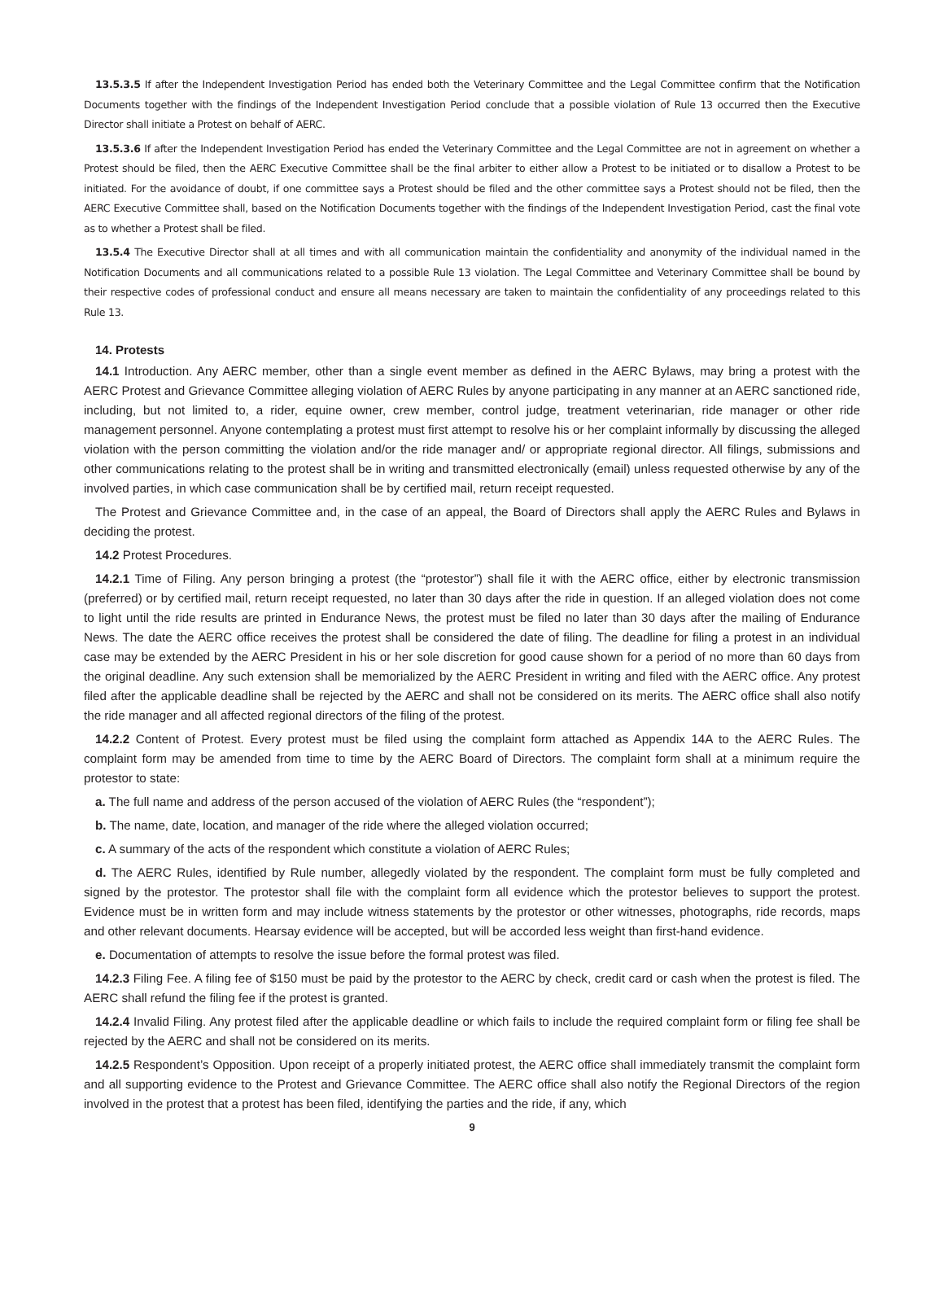13.5.3.5 If after the Independent Investigation Period has ended both the Veterinary Committee and the Legal Committee confirm that the Notification Documents together with the findings of the Independent Investigation Period conclude that a possible violation of Rule 13 occurred then the Executive Director shall initiate a Protest on behalf of AERC.
13.5.3.6 If after the Independent Investigation Period has ended the Veterinary Committee and the Legal Committee are not in agreement on whether a Protest should be filed, then the AERC Executive Committee shall be the final arbiter to either allow a Protest to be initiated or to disallow a Protest to be initiated. For the avoidance of doubt, if one committee says a Protest should be filed and the other committee says a Protest should not be filed, then the AERC Executive Committee shall, based on the Notification Documents together with the findings of the Independent Investigation Period, cast the final vote as to whether a Protest shall be filed.
13.5.4 The Executive Director shall at all times and with all communication maintain the confidentiality and anonymity of the individual named in the Notification Documents and all communications related to a possible Rule 13 violation. The Legal Committee and Veterinary Committee shall be bound by their respective codes of professional conduct and ensure all means necessary are taken to maintain the confidentiality of any proceedings related to this Rule 13.
14. Protests
14.1 Introduction. Any AERC member, other than a single event member as defined in the AERC Bylaws, may bring a protest with the AERC Protest and Grievance Committee alleging violation of AERC Rules by anyone participating in any manner at an AERC sanctioned ride, including, but not limited to, a rider, equine owner, crew member, control judge, treatment veterinarian, ride manager or other ride management personnel. Anyone contemplating a protest must first attempt to resolve his or her complaint informally by discussing the alleged violation with the person committing the violation and/or the ride manager and/ or appropriate regional director. All filings, submissions and other communications relating to the protest shall be in writing and transmitted electronically (email) unless requested otherwise by any of the involved parties, in which case communication shall be by certified mail, return receipt requested.
The Protest and Grievance Committee and, in the case of an appeal, the Board of Directors shall apply the AERC Rules and Bylaws in deciding the protest.
14.2 Protest Procedures.
14.2.1 Time of Filing. Any person bringing a protest (the “protestor”) shall file it with the AERC office, either by electronic transmission (preferred) or by certified mail, return receipt requested, no later than 30 days after the ride in question. If an alleged violation does not come to light until the ride results are printed in Endurance News, the protest must be filed no later than 30 days after the mailing of Endurance News. The date the AERC office receives the protest shall be considered the date of filing. The deadline for filing a protest in an individual case may be extended by the AERC President in his or her sole discretion for good cause shown for a period of no more than 60 days from the original deadline. Any such extension shall be memorialized by the AERC President in writing and filed with the AERC office. Any protest filed after the applicable deadline shall be rejected by the AERC and shall not be considered on its merits. The AERC office shall also notify the ride manager and all affected regional directors of the filing of the protest.
14.2.2 Content of Protest. Every protest must be filed using the complaint form attached as Appendix 14A to the AERC Rules. The complaint form may be amended from time to time by the AERC Board of Directors. The complaint form shall at a minimum require the protestor to state:
a. The full name and address of the person accused of the violation of AERC Rules (the “respondent”);
b. The name, date, location, and manager of the ride where the alleged violation occurred;
c. A summary of the acts of the respondent which constitute a violation of AERC Rules;
d. The AERC Rules, identified by Rule number, allegedly violated by the respondent. The complaint form must be fully completed and signed by the protestor. The protestor shall file with the complaint form all evidence which the protestor believes to support the protest. Evidence must be in written form and may include witness statements by the protestor or other witnesses, photographs, ride records, maps and other relevant documents. Hearsay evidence will be accepted, but will be accorded less weight than first-hand evidence.
e. Documentation of attempts to resolve the issue before the formal protest was filed.
14.2.3 Filing Fee. A filing fee of $150 must be paid by the protestor to the AERC by check, credit card or cash when the protest is filed. The AERC shall refund the filing fee if the protest is granted.
14.2.4 Invalid Filing. Any protest filed after the applicable deadline or which fails to include the required complaint form or filing fee shall be rejected by the AERC and shall not be considered on its merits.
14.2.5 Respondent’s Opposition. Upon receipt of a properly initiated protest, the AERC office shall immediately transmit the complaint form and all supporting evidence to the Protest and Grievance Committee. The AERC office shall also notify the Regional Directors of the region involved in the protest that a protest has been filed, identifying the parties and the ride, if any, which
9